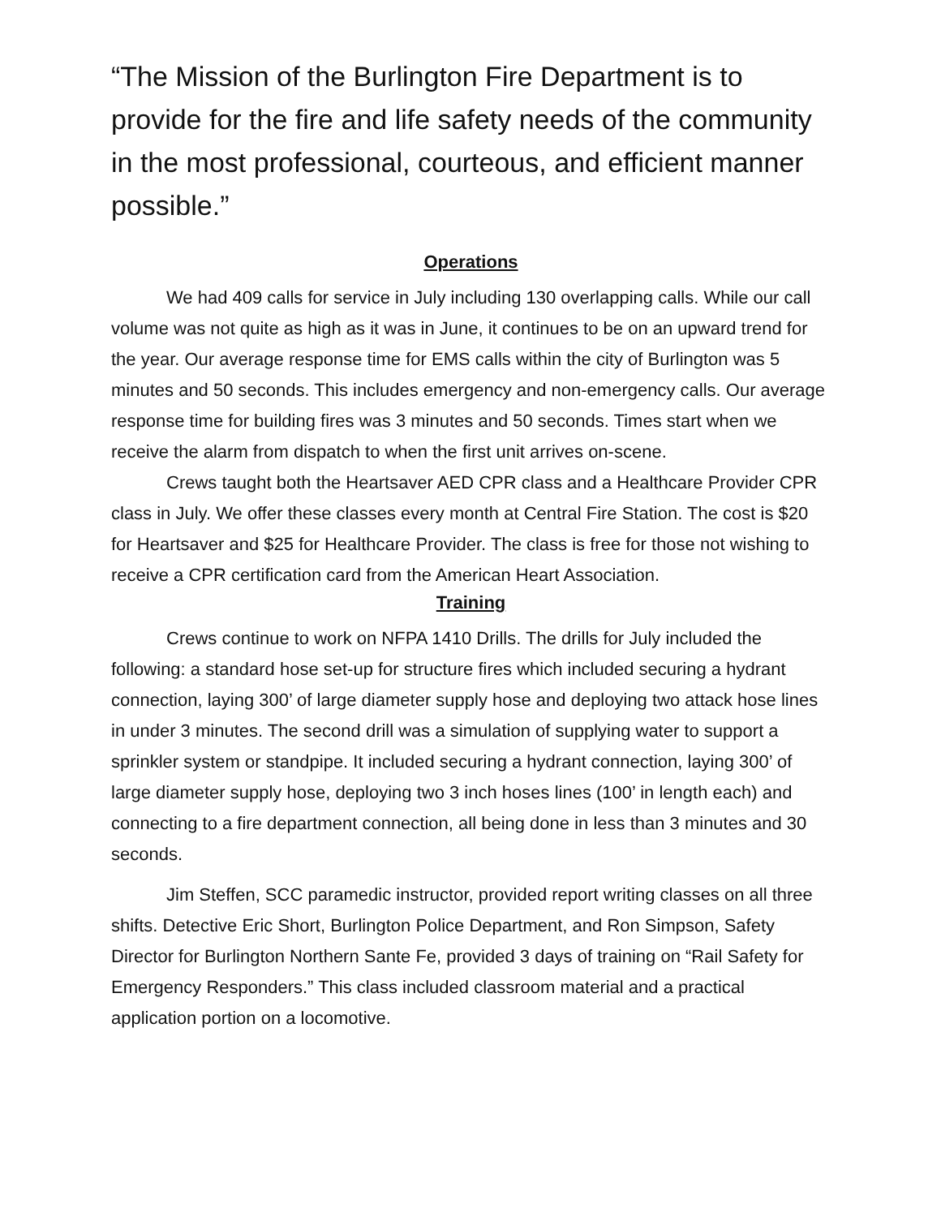“The Mission of the Burlington Fire Department is to provide for the fire and life safety needs of the community in the most professional, courteous, and efficient manner possible.”
Operations
We had 409 calls for service in July including 130 overlapping calls. While our call volume was not quite as high as it was in June, it continues to be on an upward trend for the year. Our average response time for EMS calls within the city of Burlington was 5 minutes and 50 seconds. This includes emergency and non-emergency calls. Our average response time for building fires was 3 minutes and 50 seconds. Times start when we receive the alarm from dispatch to when the first unit arrives on-scene.
Crews taught both the Heartsaver AED CPR class and a Healthcare Provider CPR class in July. We offer these classes every month at Central Fire Station. The cost is $20 for Heartsaver and $25 for Healthcare Provider. The class is free for those not wishing to receive a CPR certification card from the American Heart Association.
Training
Crews continue to work on NFPA 1410 Drills. The drills for July included the following: a standard hose set-up for structure fires which included securing a hydrant connection, laying 300’ of large diameter supply hose and deploying two attack hose lines in under 3 minutes. The second drill was a simulation of supplying water to support a sprinkler system or standpipe. It included securing a hydrant connection, laying 300’ of large diameter supply hose, deploying two 3 inch hoses lines (100’ in length each) and connecting to a fire department connection, all being done in less than 3 minutes and 30 seconds.
Jim Steffen, SCC paramedic instructor, provided report writing classes on all three shifts. Detective Eric Short, Burlington Police Department, and Ron Simpson, Safety Director for Burlington Northern Sante Fe, provided 3 days of training on “Rail Safety for Emergency Responders.” This class included classroom material and a practical application portion on a locomotive.